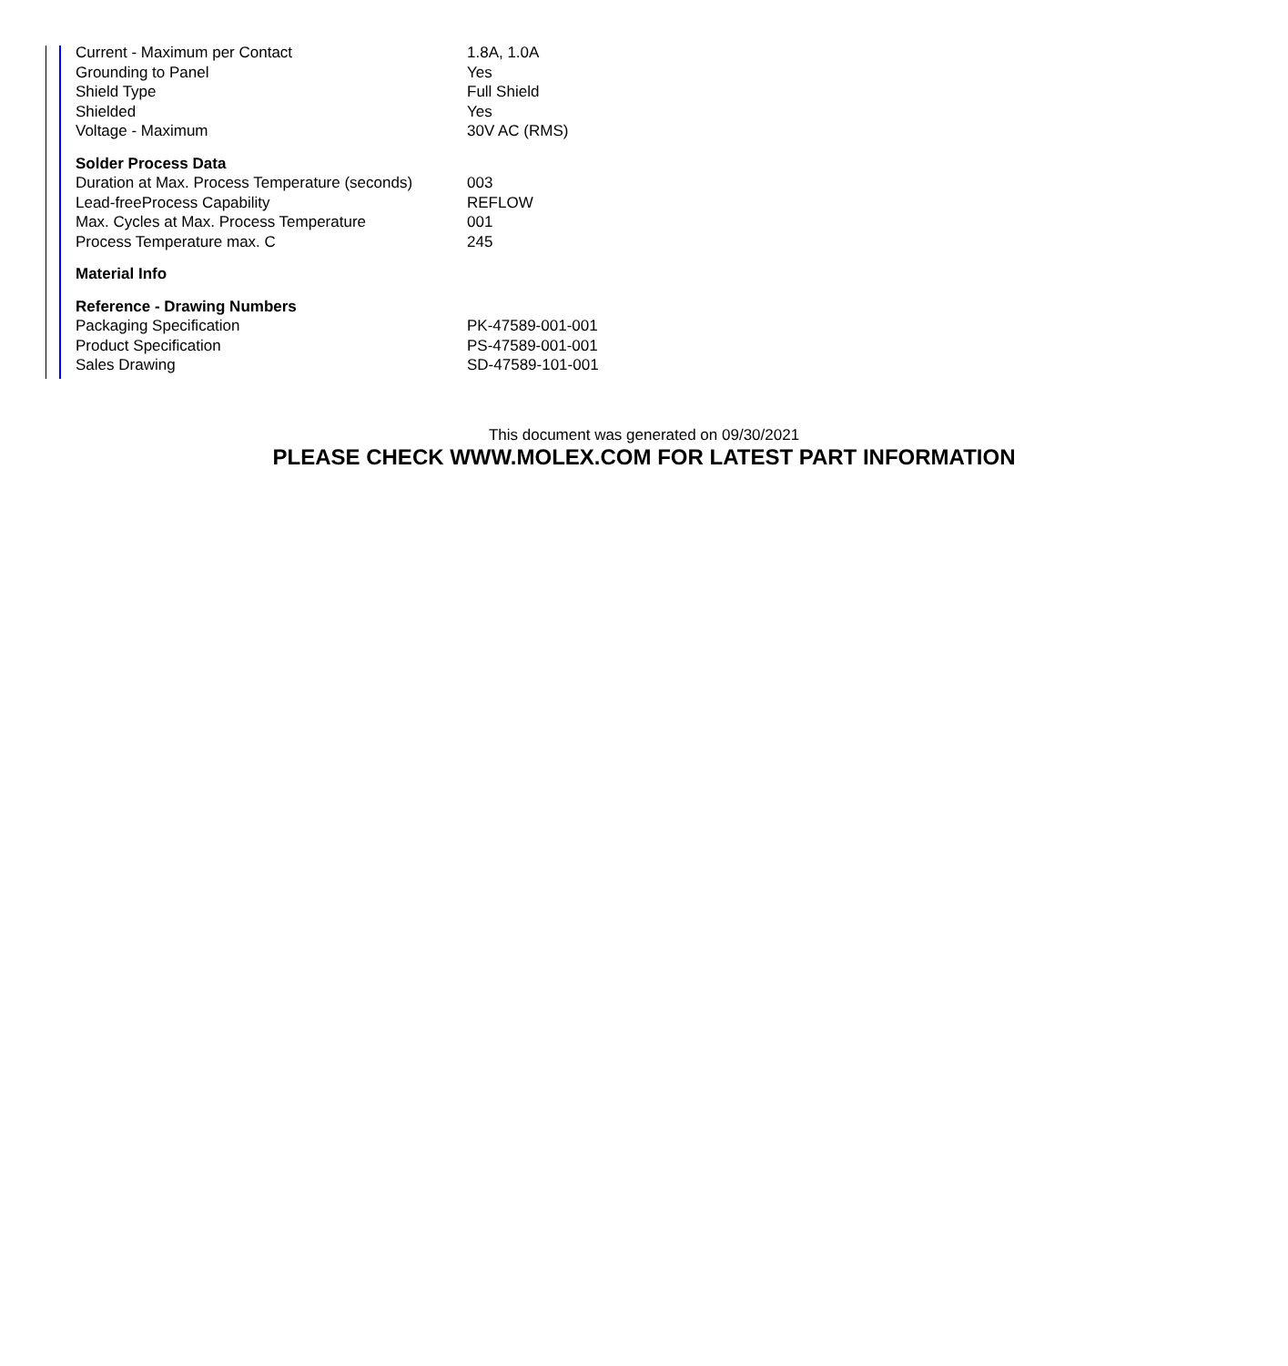| Current - Maximum per Contact | 1.8A, 1.0A |
| Grounding to Panel | Yes |
| Shield Type | Full Shield |
| Shielded | Yes |
| Voltage - Maximum | 30V AC (RMS) |
| Solder Process Data | |
| Duration at Max. Process Temperature (seconds) | 003 |
| Lead-freeProcess Capability | REFLOW |
| Max. Cycles at Max. Process Temperature | 001 |
| Process Temperature max. C | 245 |
| Material Info | |
| Reference - Drawing Numbers | |
| Packaging Specification | PK-47589-001-001 |
| Product Specification | PS-47589-001-001 |
| Sales Drawing | SD-47589-101-001 |
This document was generated on 09/30/2021
PLEASE CHECK WWW.MOLEX.COM FOR LATEST PART INFORMATION